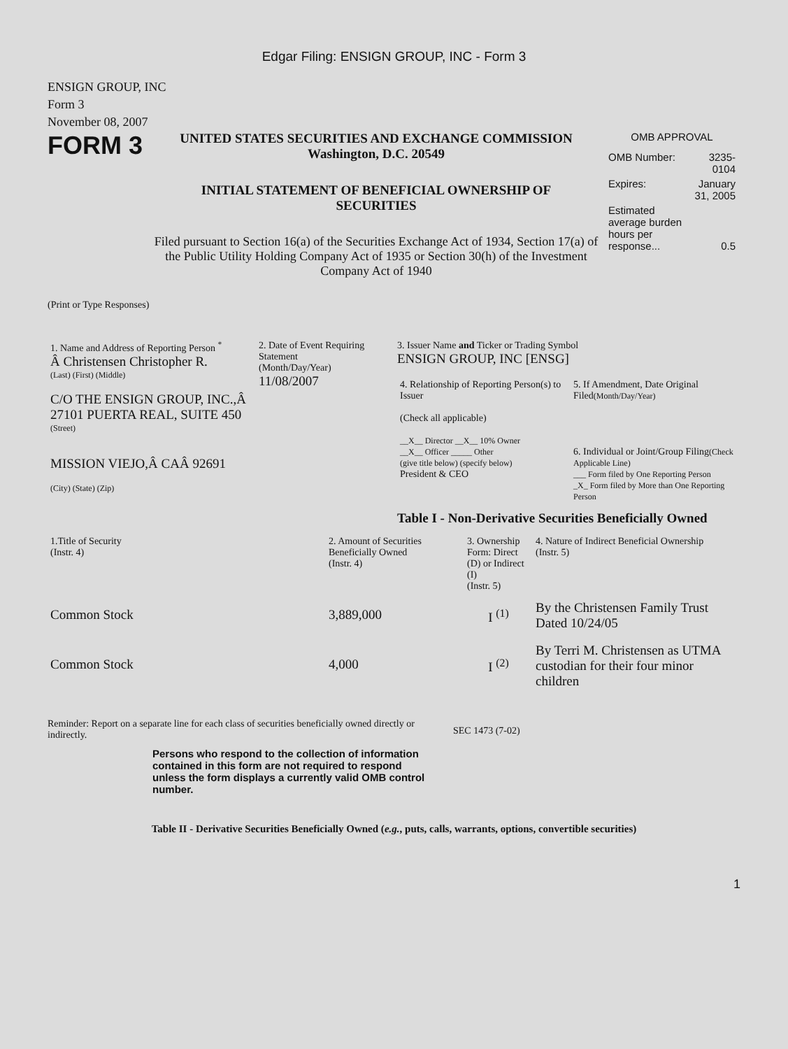Edgar Filing: ENSIGN GROUP, INC - Form 3
ENSIGN GROUP, INC
Form 3
November 08, 2007
FORM 3
UNITED STATES SECURITIES AND EXCHANGE COMMISSION
Washington, D.C. 20549
INITIAL STATEMENT OF BENEFICIAL OWNERSHIP OF SECURITIES
Filed pursuant to Section 16(a) of the Securities Exchange Act of 1934, Section 17(a) of the Public Utility Holding Company Act of 1935 or Section 30(h) of the Investment Company Act of 1940
OMB APPROVAL
| OMB Number: | 3235-0104 |
| Expires: | January 31, 2005 |
| Estimated average burden hours per response... | 0.5 |
(Print or Type Responses)
| 1. Name and Address of Reporting Person <sup>*</sup> Â Christensen Christopher R. (Last) (First) (Middle) C/O THE ENSIGN GROUP, INC.,Â 27101 PUERTA REAL, SUITE 450 (Street) MISSION VIEJO,Â CAÂ 92691 (City) (State) (Zip) | 2. Date of Event Requiring Statement (Month/Day/Year) 11/08/2007 | 3. Issuer Name and Ticker or Trading Symbol ENSIGN GROUP, INC [ENSG] / 4. Relationship of Reporting Person(s) to Issuer (Check all applicable) __X__ Director __X__ 10% Owner __X__ Officer _____ Other (give title below) (specify below) President & CEO / 5. If Amendment, Date Original Filed (Month/Day/Year) 6. Individual or Joint/Group Filing (Check Applicable Line) ___ Form filed by One Reporting Person _X_ Form filed by More than One Reporting Person / Table I - Non-Derivative Securities Beneficially Owned |
| 1.Title of Security (Instr. 4) | 2. Amount of Securities Beneficially Owned (Instr. 4) | 3. Ownership Form: Direct (D) or Indirect (I) (Instr. 5) | 4. Nature of Indirect Beneficial Ownership (Instr. 5) |
| --- | --- | --- | --- |
| Common Stock | 3,889,000 | I <sup>(1)</sup> | By the Christensen Family Trust Dated 10/24/05 |
| Common Stock | 4,000 | I <sup>(2)</sup> | By Terri M. Christensen as UTMA custodian for their four minor children |
Reminder: Report on a separate line for each class of securities beneficially owned directly or indirectly.
SEC 1473 (7-02)
Persons who respond to the collection of information contained in this form are not required to respond unless the form displays a currently valid OMB control number.
Table II - Derivative Securities Beneficially Owned (e.g., puts, calls, warrants, options, convertible securities)
1